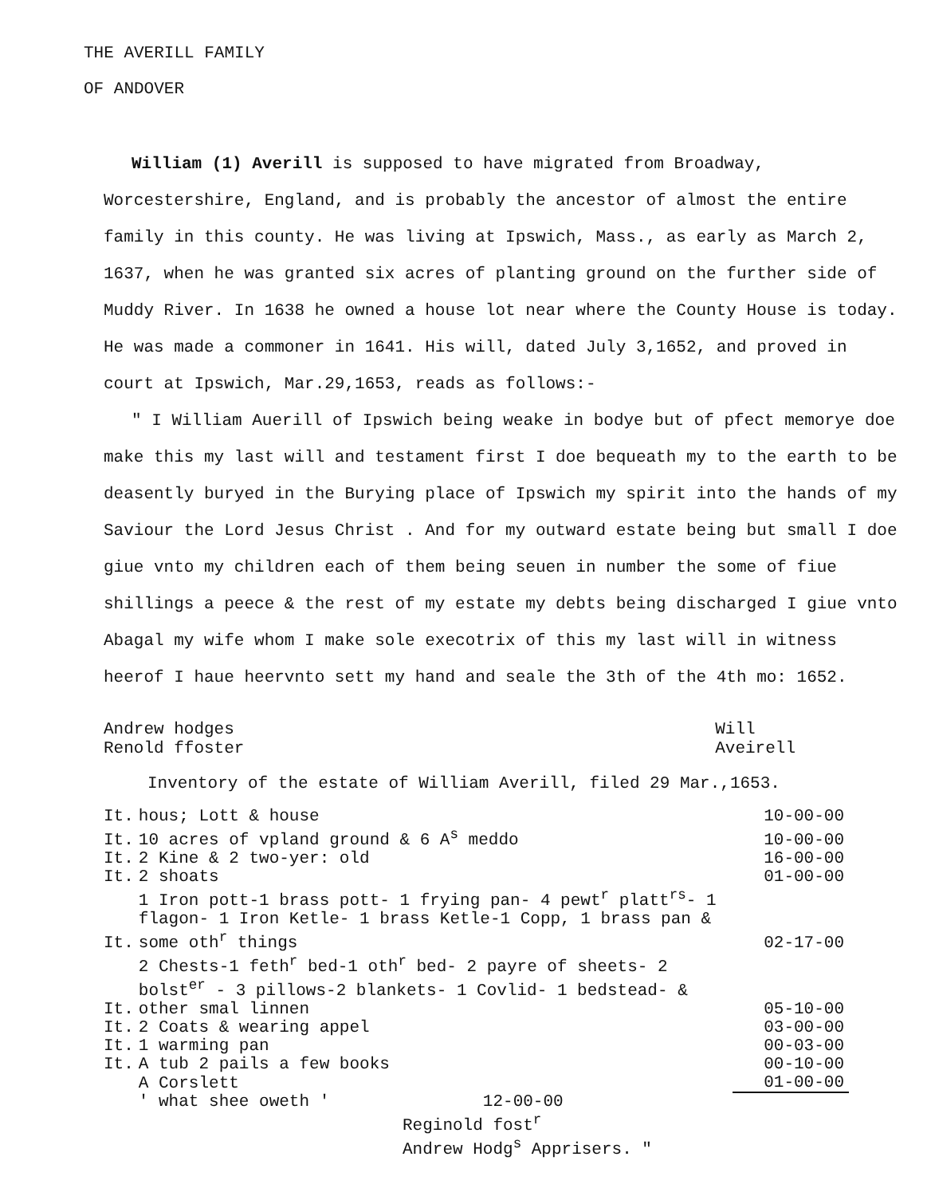THE AVERILL FAMILY
OF ANDOVER
William (1) Averill is supposed to have migrated from Broadway, Worcestershire, England, and is probably the ancestor of almost the entire family in this county. He was living at Ipswich, Mass., as early as March 2, 1637, when he was granted six acres of planting ground on the further side of Muddy River. In 1638 he owned a house lot near where the County House is today. He was made a commoner in 1641. His will, dated July 3,1652, and proved in court at Ipswich, Mar.29,1653, reads as follows:-
" I William Auerill of Ipswich being weake in bodye but of pfect memorye doe make this my last will and testament first I doe bequeath my to the earth to be deasently buryed in the Burying place of Ipswich my spirit into the hands of my Saviour the Lord Jesus Christ . And for my outward estate being but small I doe giue vnto my children each of them being seuen in number the some of fiue shillings a peece & the rest of my estate my debts being discharged I giue vnto Abagal my wife whom I make sole execotrix of this my last will in witness heerof I haue heervnto sett my hand and seale the 3th of the 4th mo: 1652.
Andrew hodges
Renold ffoster
Will
Aveirell
Inventory of the estate of William Averill, filed 29 Mar.,1653.
| It. | hous; Lott & house | 10-00-00 |
| It. | 10 acres of vpland ground & 6 A<sup>s</sup> meddo | 10-00-00 |
| It. | 2 Kine & 2 two-yer: old | 16-00-00 |
| It. | 2 shoats | 01-00-00 |
| It. | 1 Iron pott-1 brass pott- 1 frying pan- 4 pewt<sup>r</sup> platt<sup>rs</sup>- 1 flagon- 1 Iron Ketle- 1 brass Ketle-1 Copp, 1 brass pan & some oth<sup>r</sup> things | 02-17-00 |
| It. | 2 Chests-1 feth<sup>r</sup> bed-1 oth<sup>r</sup> bed- 2 payre of sheets- 2 bolst<sup>er</sup> - 3 pillows-2 blankets- 1 Covlid- 1 bedstead- & other smal linnen | 05-10-00 |
| It. | 2 Coats & wearing appel | 03-00-00 |
| It. | 1 warming pan | 00-03-00 |
| It. | A tub 2 pails a few books | 00-10-00 |
| | A Corslett | 01-00-00 |
| | ' what shee oweth ' 12-00-00 | |
Reginold fost<sup>r</sup>
Andrew Hodg<sup>s</sup> Apprisers. "